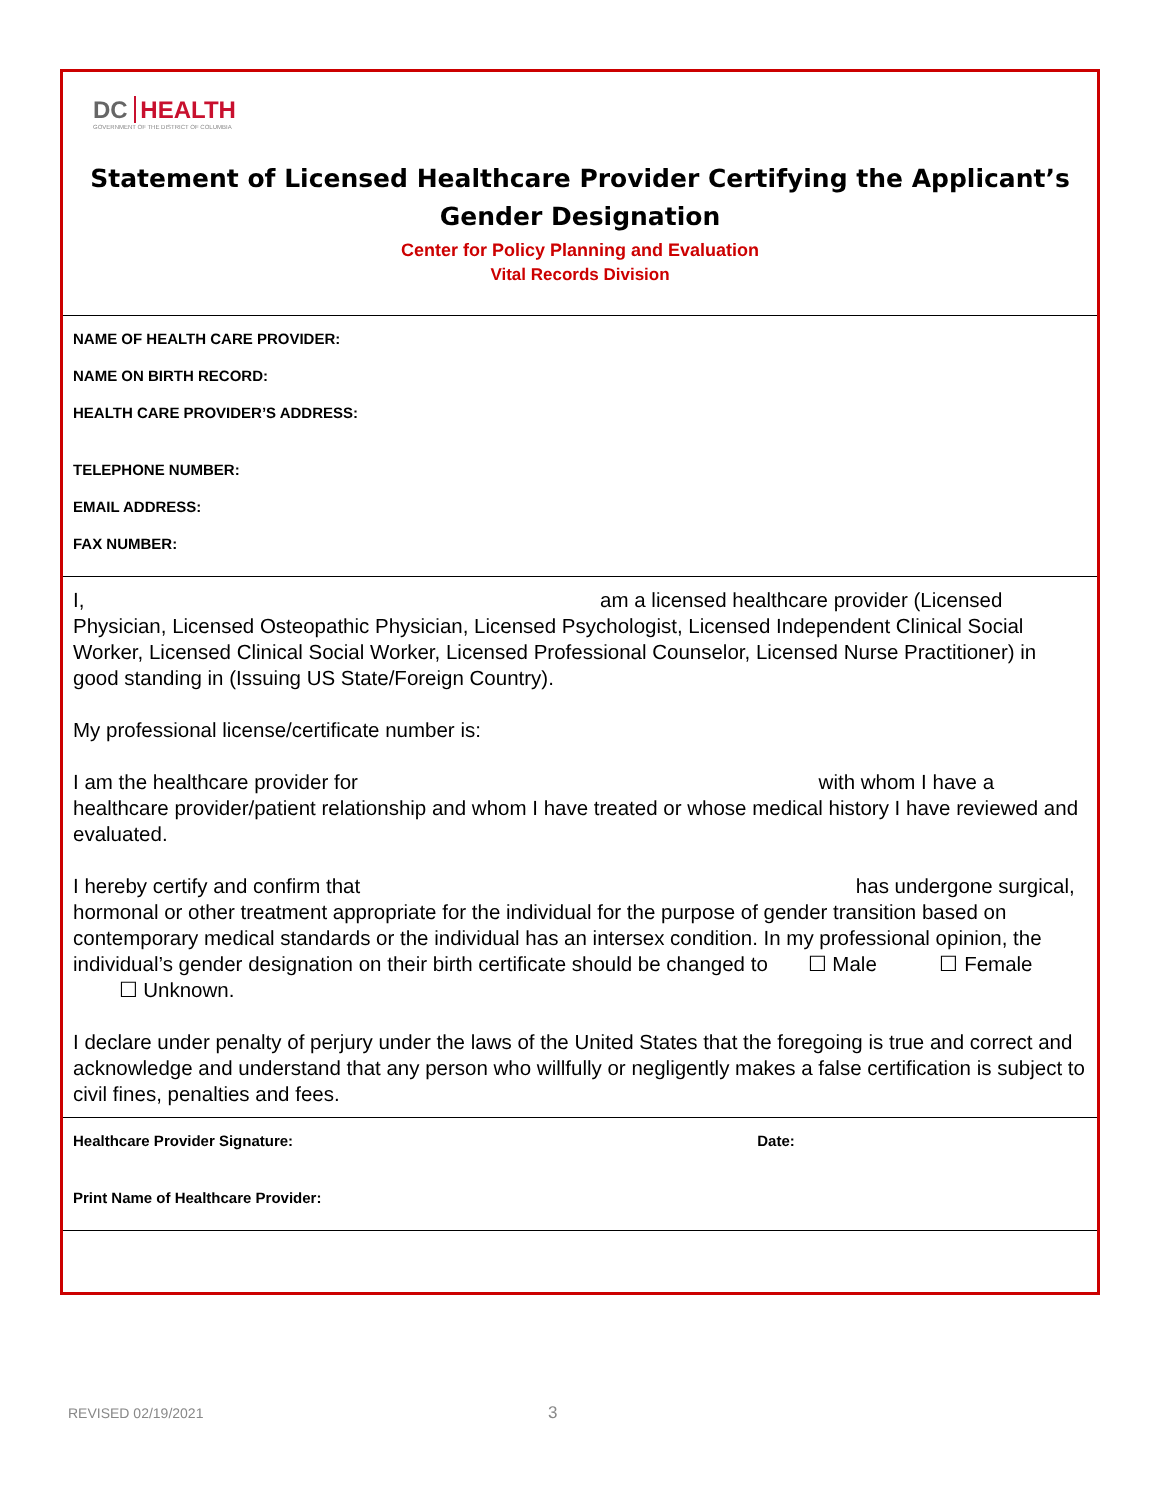DC HEALTH
GOVERNMENT OF THE DISTRICT OF COLUMBIA
Statement of Licensed Healthcare Provider Certifying the Applicant’s Gender Designation
Center for Policy Planning and Evaluation
Vital Records Division
NAME OF HEALTH CARE PROVIDER:
NAME ON BIRTH RECORD:
HEALTH CARE PROVIDER’S ADDRESS:
TELEPHONE NUMBER:
EMAIL ADDRESS:
FAX NUMBER:
I, am a licensed healthcare provider (Licensed Physician, Licensed Osteopathic Physician, Licensed Psychologist, Licensed Independent Clinical Social Worker, Licensed Clinical Social Worker, Licensed Professional Counselor, Licensed Nurse Practitioner) in good standing in (Issuing US State/Foreign Country).
My professional license/certificate number is:
I am the healthcare provider for with whom I have a healthcare provider/patient relationship and whom I have treated or whose medical history I have reviewed and evaluated.
I hereby certify and confirm that has undergone surgical, hormonal or other treatment appropriate for the individual for the purpose of gender transition based on contemporary medical standards or the individual has an intersex condition. In my professional opinion, the individual’s gender designation on their birth certificate should be changed to ☐ Male ☐ Female ☐ Unknown.
I declare under penalty of perjury under the laws of the United States that the foregoing is true and correct and acknowledge and understand that any person who willfully or negligently makes a false certification is subject to civil fines, penalties and fees.
Healthcare Provider Signature: Date:
Print Name of Healthcare Provider:
REVISED 02/19/2021 3